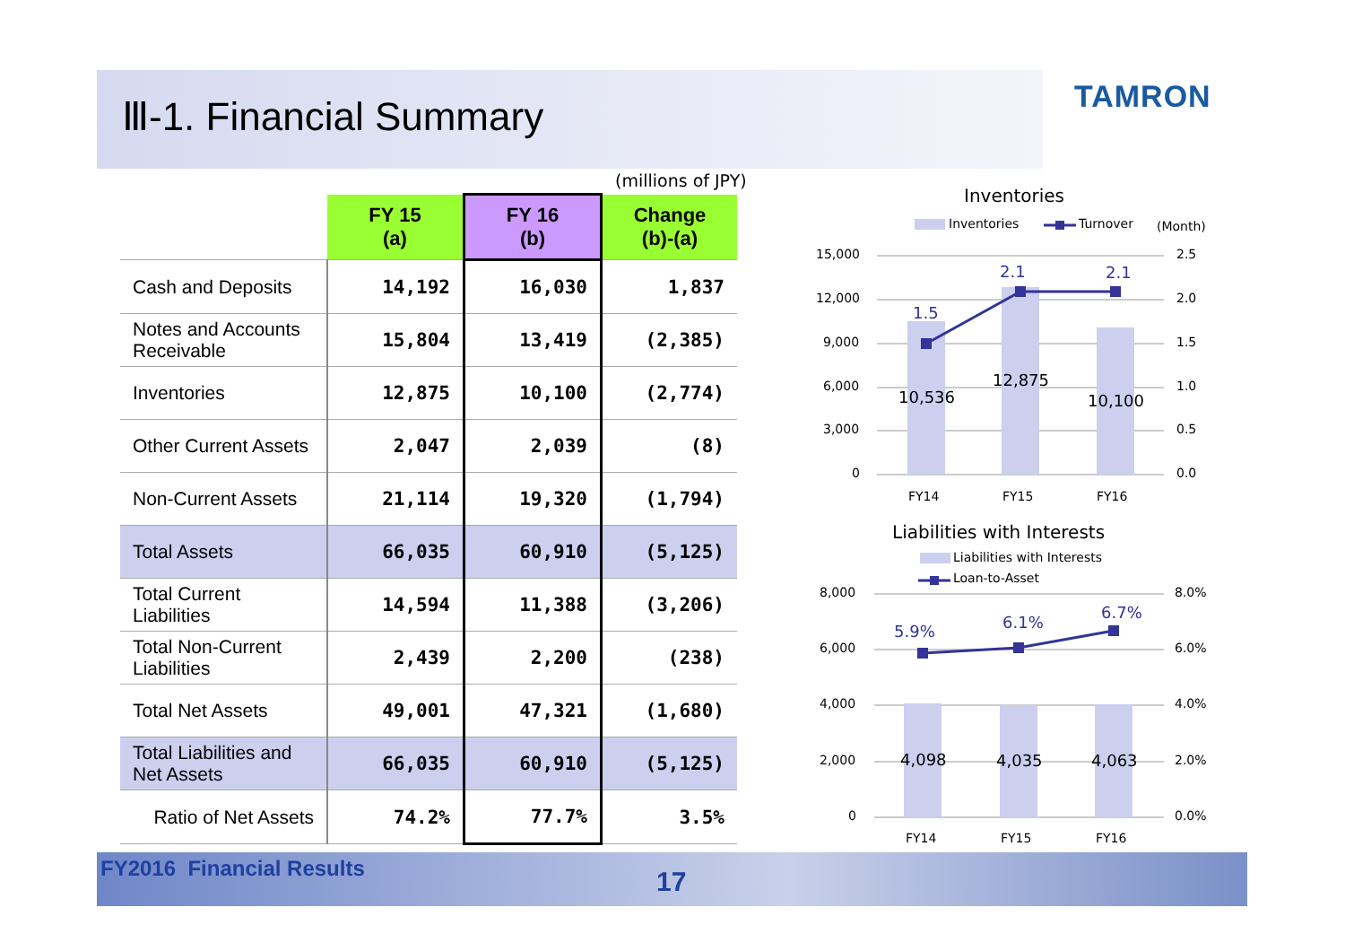Ⅲ-1. Financial Summary
TAMRON
(millions of JPY)
| | FY 15 (a) | FY 16 (b) | Change (b)-(a) |
| --- | --- | --- | --- |
| Cash and Deposits | 14,192 | 16,030 | 1,837 |
| Notes and Accounts Receivable | 15,804 | 13,419 | (2,385) |
| Inventories | 12,875 | 10,100 | (2,774) |
| Other Current Assets | 2,047 | 2,039 | (8) |
| Non-Current Assets | 21,114 | 19,320 | (1,794) |
| Total Assets | 66,035 | 60,910 | (5,125) |
| Total Current Liabilities | 14,594 | 11,388 | (3,206) |
| Total Non-Current Liabilities | 2,439 | 2,200 | (238) |
| Total Net Assets | 49,001 | 47,321 | (1,680) |
| Total Liabilities and Net Assets | 66,035 | 60,910 | (5,125) |
| Ratio of Net Assets | 74.2% | 77.7% | 3.5% |
Inventories
Inventories
Turnover
(Month)
15,000
12,000
9,000
6,000
3,000
0
2.5
2.0
1.5
1.0
0.5
0.0
1.5
2.1
2.1
10,536
12,875
10,100
FY14
FY15
FY16
Liabilities with Interests
Liabilities with Interests
Loan-to-Asset
8,000
6,000
4,000
2,000
0
8.0%
6.0%
4.0%
2.0%
0.0%
5.9%
6.1%
6.7%
4,098
4,035
4,063
FY14
FY15
FY16
FY2016 Financial Results 17